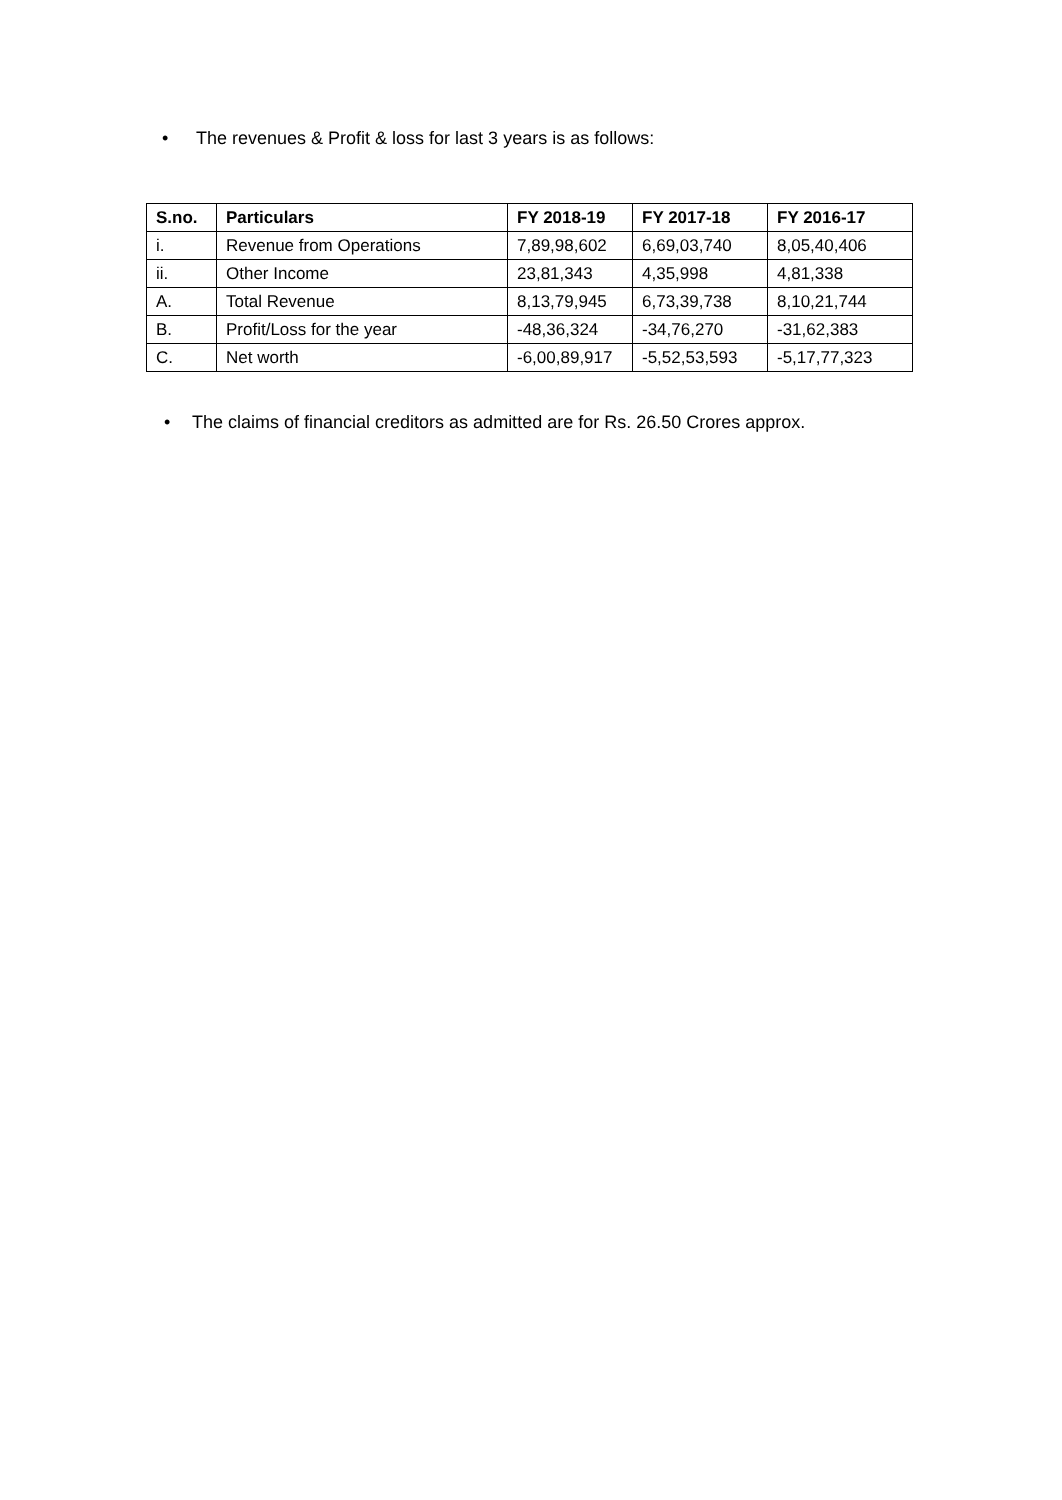• The revenues & Profit & loss for last 3 years is as follows:
| S.no. | Particulars | FY 2018-19 | FY 2017-18 | FY 2016-17 |
| --- | --- | --- | --- | --- |
| i. | Revenue from Operations | 7,89,98,602 | 6,69,03,740 | 8,05,40,406 |
| ii. | Other Income | 23,81,343 | 4,35,998 | 4,81,338 |
| A. | Total Revenue | 8,13,79,945 | 6,73,39,738 | 8,10,21,744 |
| B. | Profit/Loss for the year | -48,36,324 | -34,76,270 | -31,62,383 |
| C. | Net worth | -6,00,89,917 | -5,52,53,593 | -5,17,77,323 |
• The claims of financial creditors as admitted are for Rs. 26.50 Crores approx.